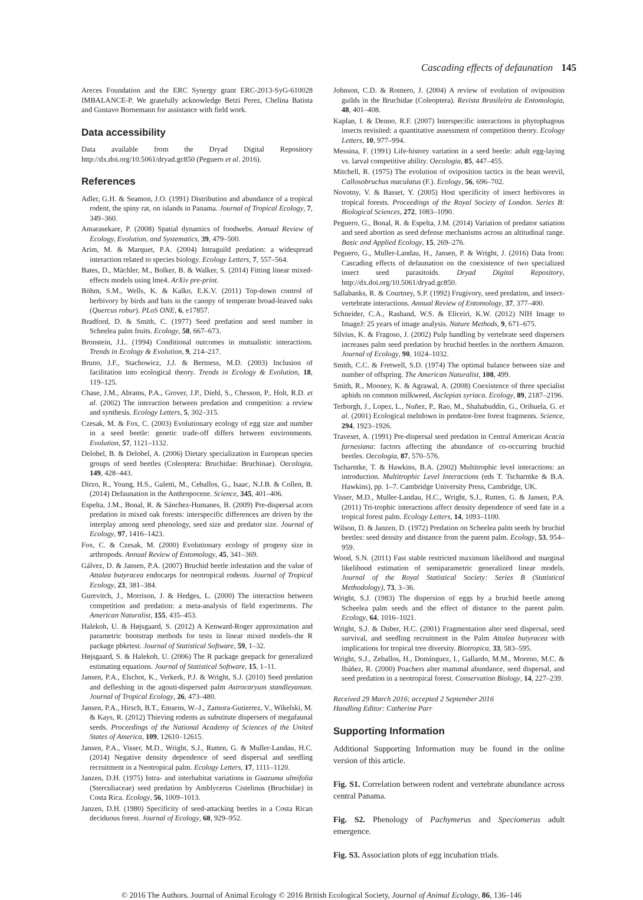Cascading effects of defaunation 145
Areces Foundation and the ERC Synergy grant ERC-2013-SyG-610028 IMBALANCE-P. We gratefully acknowledge Betzi Perez, Chelina Batista and Gustavo Bornemann for assistance with field work.
Data accessibility
Data available from the Dryad Digital Repository http://dx.doi.org/10.5061/dryad.gc850 (Peguero et al. 2016).
References
Adler, G.H. & Seamon, J.O. (1991) Distribution and abundance of a tropical rodent, the spiny rat, on islands in Panama. Journal of Tropical Ecology, 7, 349–360.
Amarasekare, P. (2008) Spatial dynamics of foodwebs. Annual Review of Ecology, Evolution, and Systematics, 39, 479–500.
Arim, M. & Marquet, P.A. (2004) Intraguild predation: a widespread interaction related to species biology. Ecology Letters, 7, 557–564.
Bates, D., Mächler, M., Bolker, B. & Walker, S. (2014) Fitting linear mixed-effects models using lme4. ArXiv pre-print.
Böhm, S.M., Wells, K. & Kalko, E.K.V. (2011) Top-down control of herbivory by birds and bats in the canopy of temperate broad-leaved oaks (Quercus robur). PLoS ONE, 6, e17857.
Bradford, D. & Smith, C. (1977) Seed predation and seed number in Scheelea palm fruits. Ecology, 58, 667–673.
Bronstein, J.L. (1994) Conditional outcomes in mutualistic interactions. Trends in Ecology & Evolution, 9, 214–217.
Bruno, J.F., Stachowicz, J.J. & Bertness, M.D. (2003) Inclusion of facilitation into ecological theory. Trends in Ecology & Evolution, 18, 119–125.
Chase, J.M., Abrams, P.A., Grover, J.P., Diehl, S., Chesson, P., Holt, R.D. et al. (2002) The interaction between predation and competition: a review and synthesis. Ecology Letters, 5, 302–315.
Czesak, M. & Fox, C. (2003) Evolutionary ecology of egg size and number in a seed beetle: genetic trade-off differs between environments. Evolution, 57, 1121–1132.
Delobel, B. & Delobel, A. (2006) Dietary specialization in European species groups of seed beetles (Coleoptera: Bruchidae: Bruchinae). Oecologia, 149, 428–443.
Dirzo, R., Young, H.S., Galetti, M., Ceballos, G., Isaac, N.J.B. & Collen, B. (2014) Defaunation in the Anthropocene. Science, 345, 401–406.
Espelta, J.M., Bonal, R. & Sánchez-Humanes, B. (2009) Pre-dispersal acorn predation in mixed oak forests: interspecific differences are driven by the interplay among seed phenology, seed size and predator size. Journal of Ecology, 97, 1416–1423.
Fox, C. & Czesak, M. (2000) Evolutionary ecology of progeny size in arthropods. Annual Review of Entomology, 45, 341–369.
Gálvez, D. & Jansen, P.A. (2007) Bruchid beetle infestation and the value of Attalea butyracea endocarps for neotropical rodents. Journal of Tropical Ecology, 23, 381–384.
Gurevitch, J., Morrison, J. & Hedges, L. (2000) The interaction between competition and predation: a meta-analysis of field experiments. The American Naturalist, 155, 435–453.
Halekoh, U. & Højsgaard, S. (2012) A Kenward-Roger approximation and parametric bootstrap methods for tests in linear mixed models–the R package pbkrtest. Journal of Statistical Software, 59, 1–32.
Højsgaard, S. & Halekoh, U. (2006) The R package geepack for generalized estimating equations. Journal of Statistical Software, 15, 1–11.
Jansen, P.A., Elschot, K., Verkerk, P.J. & Wright, S.J. (2010) Seed predation and defleshing in the agouti-dispersed palm Astrocaryum standleyanum. Journal of Tropical Ecology, 26, 473–480.
Jansen, P.A., Hirsch, B.T., Emsens, W.-J., Zamora-Gutierrez, V., Wikelski, M. & Kays, R. (2012) Thieving rodents as substitute dispersers of megafaunal seeds. Proceedings of the National Academy of Sciences of the United States of America, 109, 12610–12615.
Jansen, P.A., Visser, M.D., Wright, S.J., Rutten, G. & Muller-Landau, H.C. (2014) Negative density dependence of seed dispersal and seedling recruitment in a Neotropical palm. Ecology Letters, 17, 1111–1120.
Janzen, D.H. (1975) Intra- and interhabitat variations in Guazuma ulmifolia (Sterculiaceae) seed predation by Amblycerus Cistelinus (Bruchidae) in Costa Rica. Ecology, 56, 1009–1013.
Janzen, D.H. (1980) Specificity of seed-attacking beetles in a Costa Rican deciduous forest. Journal of Ecology, 68, 929–952.
Johnson, C.D. & Romero, J. (2004) A review of evolution of oviposition guilds in the Bruchidae (Coleoptera). Revista Brasileira de Entomologia, 48, 401–408.
Kaplan, I. & Denno, R.F. (2007) Interspecific interactions in phytophagous insects revisited: a quantitative assessment of competition theory. Ecology Letters, 10, 977–994.
Messina, F. (1991) Life-history variation in a seed beetle: adult egg-laying vs. larval competitive ability. Oecologia, 85, 447–455.
Mitchell, R. (1975) The evolution of oviposition tactics in the bean weevil, Callosobruchus maculatus (F.). Ecology, 56, 696–702.
Novotny, V. & Basset, Y. (2005) Host specificity of insect herbivores in tropical forests. Proceedings of the Royal Society of London. Series B: Biological Sciences, 272, 1083–1090.
Peguero, G., Bonal, R. & Espelta, J.M. (2014) Variation of predator satiation and seed abortion as seed defense mechanisms across an altitudinal range. Basic and Applied Ecology, 15, 269–276.
Peguero, G., Muller-Landau, H., Jansen, P. & Wright, J. (2016) Data from: Cascading effects of defaunation on the coexistence of two specialized insect seed parasitoids. Dryad Digital Repository, http://dx.doi.org/10.5061/dryad.gc850.
Sallabanks, R. & Courtney, S.P. (1992) Frugivory, seed predation, and insect-vertebrate interactions. Annual Review of Entomology, 37, 377–400.
Schneider, C.A., Rasband, W.S. & Eliceiri, K.W. (2012) NIH Image to ImageJ: 25 years of image analysis. Nature Methods, 9, 671–675.
Silvius, K. & Fragoso, J. (2002) Pulp handling by vertebrate seed dispersers increases palm seed predation by bruchid beetles in the northern Amazon. Journal of Ecology, 90, 1024–1032.
Smith, C.C. & Fretwell, S.D. (1974) The optimal balance between size and number of offspring. The American Naturalist, 108, 499.
Smith, R., Mooney, K. & Agrawal, A. (2008) Coexistence of three specialist aphids on common milkweed, Asclepias syriaca. Ecology, 89, 2187–2196.
Terborgh, J., Lopez, L., Nuñez, P., Rao, M., Shahabuddin, G., Orihuela, G. et al. (2001) Ecological meltdown in predator-free forest fragments. Science, 294, 1923–1926.
Traveset, A. (1991) Pre-dispersal seed predation in Central American Acacia farnesiana: factors affecting the abundance of co-occurring bruchid beetles. Oecologia, 87, 570–576.
Tscharntke, T. & Hawkins, B.A. (2002) Multitrophic level interactions: an introduction. Multitrophic Level Interactions (eds T. Tscharntke & B.A. Hawkins), pp. 1–7. Cambridge University Press, Cambridge, UK.
Visser, M.D., Muller-Landau, H.C., Wright, S.J., Rutten, G. & Jansen, P.A. (2011) Tri-trophic interactions affect density dependence of seed fate in a tropical forest palm. Ecology Letters, 14, 1093–1100.
Wilson, D. & Janzen, D. (1972) Predation on Scheelea palm seeds by bruchid beetles: seed density and distance from the parent palm. Ecology, 53, 954–959.
Wood, S.N. (2011) Fast stable restricted maximum likelihood and marginal likelihood estimation of semiparametric generalized linear models. Journal of the Royal Statistical Society: Series B (Statistical Methodology), 73, 3–36.
Wright, S.J. (1983) The dispersion of eggs by a bruchid beetle among Scheelea palm seeds and the effect of distance to the parent palm. Ecology, 64, 1016–1021.
Wright, S.J. & Duber, H.C. (2001) Fragmentation alter seed dispersal, seed survival, and seedling recruitment in the Palm Attalea butyracea with implications for tropical tree diversity. Biotropica, 33, 583–595.
Wright, S.J., Zeballos, H., Domínguez, I., Gallardo, M.M., Moreno, M.C. & Ibáñez, R. (2000) Poachers alter mammal abundance, seed dispersal, and seed predation in a neotropical forest. Conservation Biology, 14, 227–239.
Received 29 March 2016; accepted 2 September 2016
Handling Editor: Catherine Parr
Supporting Information
Additional Supporting Information may be found in the online version of this article.
Fig. S1. Correlation between rodent and vertebrate abundance across central Panama.
Fig. S2. Phenology of Pachymerus and Speciomerus adult emergence.
Fig. S3. Association plots of egg incubation trials.
© 2016 The Authors. Journal of Animal Ecology © 2016 British Ecological Society, Journal of Animal Ecology, 86, 136–146